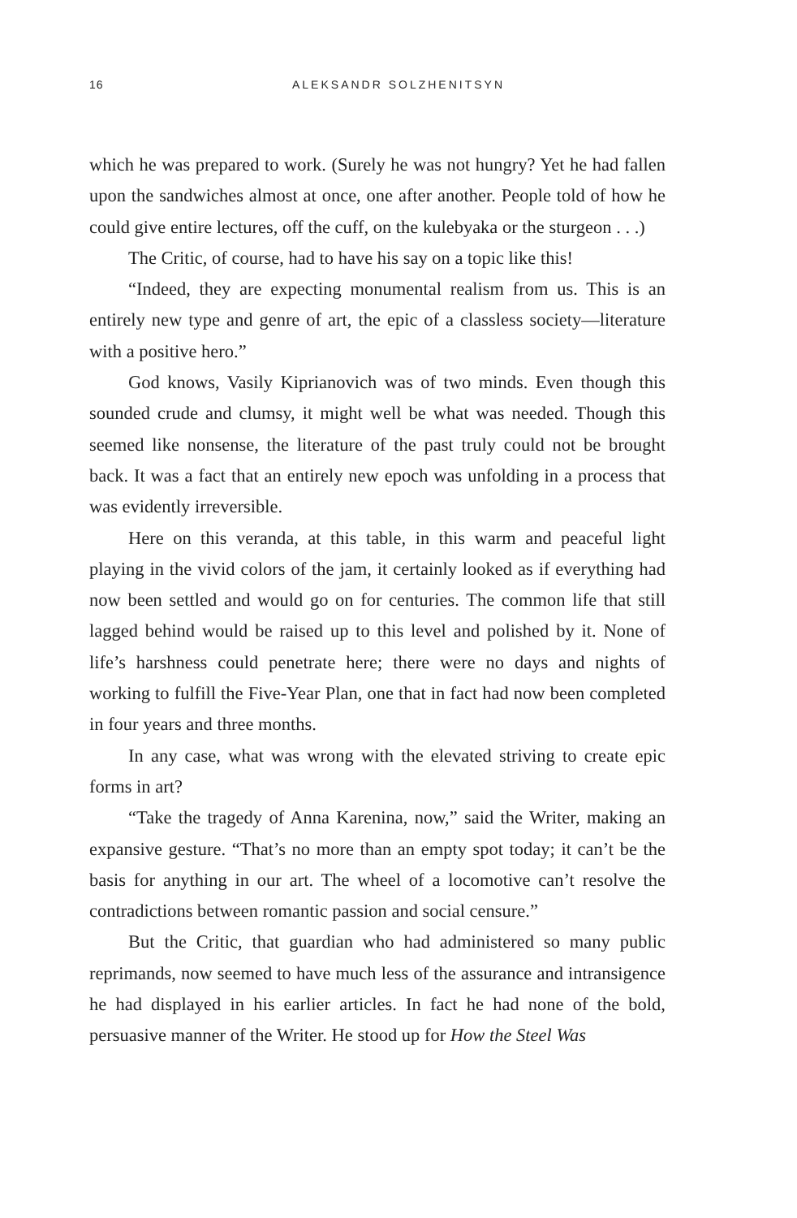16 ALEKSANDR SOLZHENITSYN
which he was prepared to work. (Surely he was not hungry? Yet he had fallen upon the sandwiches almost at once, one after another. People told of how he could give entire lectures, off the cuff, on the kulebyaka or the sturgeon . . .)
The Critic, of course, had to have his say on a topic like this!
“Indeed, they are expecting monumental realism from us. This is an entirely new type and genre of art, the epic of a classless society—literature with a positive hero.”
God knows, Vasily Kiprianovich was of two minds. Even though this sounded crude and clumsy, it might well be what was needed. Though this seemed like nonsense, the literature of the past truly could not be brought back. It was a fact that an entirely new epoch was unfolding in a process that was evidently irreversible.
Here on this veranda, at this table, in this warm and peaceful light playing in the vivid colors of the jam, it certainly looked as if everything had now been settled and would go on for centuries. The common life that still lagged behind would be raised up to this level and polished by it. None of life’s harshness could penetrate here; there were no days and nights of working to fulfill the Five-Year Plan, one that in fact had now been completed in four years and three months.
In any case, what was wrong with the elevated striving to create epic forms in art?
“Take the tragedy of Anna Karenina, now,” said the Writer, making an expansive gesture. “That’s no more than an empty spot today; it can’t be the basis for anything in our art. The wheel of a locomotive can’t resolve the contradictions between romantic passion and social censure.”
But the Critic, that guardian who had administered so many public reprimands, now seemed to have much less of the assurance and intransigence he had displayed in his earlier articles. In fact he had none of the bold, persuasive manner of the Writer. He stood up for How the Steel Was